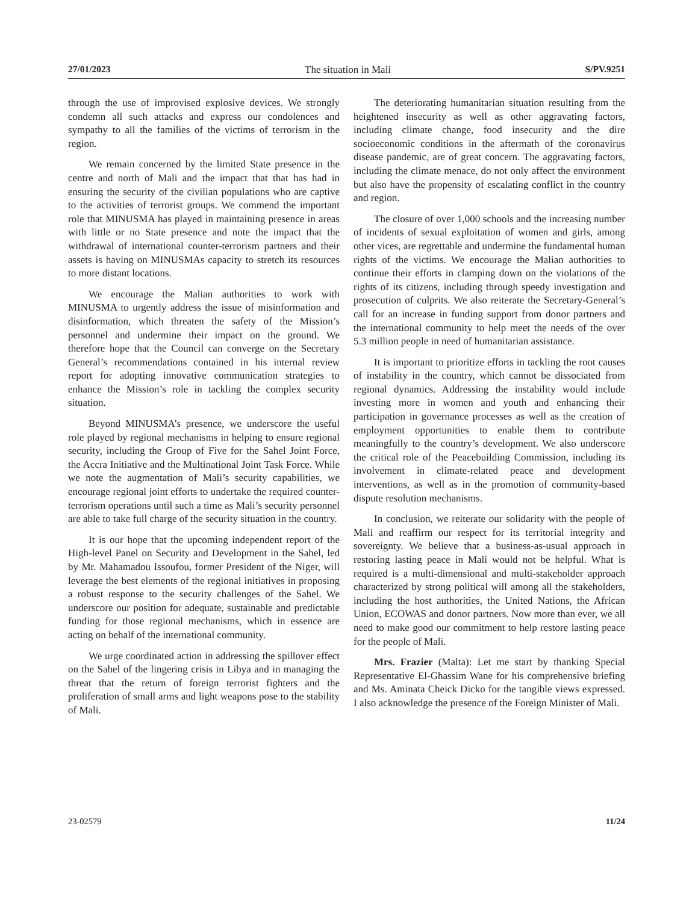27/01/2023 The situation in Mali S/PV.9251
through the use of improvised explosive devices. We strongly condemn all such attacks and express our condolences and sympathy to all the families of the victims of terrorism in the region.
We remain concerned by the limited State presence in the centre and north of Mali and the impact that that has had in ensuring the security of the civilian populations who are captive to the activities of terrorist groups. We commend the important role that MINUSMA has played in maintaining presence in areas with little or no State presence and note the impact that the withdrawal of international counter-terrorism partners and their assets is having on MINUSMAs capacity to stretch its resources to more distant locations.
We encourage the Malian authorities to work with MINUSMA to urgently address the issue of misinformation and disinformation, which threaten the safety of the Mission’s personnel and undermine their impact on the ground. We therefore hope that the Council can converge on the Secretary General’s recommendations contained in his internal review report for adopting innovative communication strategies to enhance the Mission’s role in tackling the complex security situation.
Beyond MINUSMA’s presence, we underscore the useful role played by regional mechanisms in helping to ensure regional security, including the Group of Five for the Sahel Joint Force, the Accra Initiative and the Multinational Joint Task Force. While we note the augmentation of Mali’s security capabilities, we encourage regional joint efforts to undertake the required counter-terrorism operations until such a time as Mali’s security personnel are able to take full charge of the security situation in the country.
It is our hope that the upcoming independent report of the High-level Panel on Security and Development in the Sahel, led by Mr. Mahamadou Issoufou, former President of the Niger, will leverage the best elements of the regional initiatives in proposing a robust response to the security challenges of the Sahel. We underscore our position for adequate, sustainable and predictable funding for those regional mechanisms, which in essence are acting on behalf of the international community.
We urge coordinated action in addressing the spillover effect on the Sahel of the lingering crisis in Libya and in managing the threat that the return of foreign terrorist fighters and the proliferation of small arms and light weapons pose to the stability of Mali.
The deteriorating humanitarian situation resulting from the heightened insecurity as well as other aggravating factors, including climate change, food insecurity and the dire socioeconomic conditions in the aftermath of the coronavirus disease pandemic, are of great concern. The aggravating factors, including the climate menace, do not only affect the environment but also have the propensity of escalating conflict in the country and region.
The closure of over 1,000 schools and the increasing number of incidents of sexual exploitation of women and girls, among other vices, are regrettable and undermine the fundamental human rights of the victims. We encourage the Malian authorities to continue their efforts in clamping down on the violations of the rights of its citizens, including through speedy investigation and prosecution of culprits. We also reiterate the Secretary-General’s call for an increase in funding support from donor partners and the international community to help meet the needs of the over 5.3 million people in need of humanitarian assistance.
It is important to prioritize efforts in tackling the root causes of instability in the country, which cannot be dissociated from regional dynamics. Addressing the instability would include investing more in women and youth and enhancing their participation in governance processes as well as the creation of employment opportunities to enable them to contribute meaningfully to the country’s development. We also underscore the critical role of the Peacebuilding Commission, including its involvement in climate-related peace and development interventions, as well as in the promotion of community-based dispute resolution mechanisms.
In conclusion, we reiterate our solidarity with the people of Mali and reaffirm our respect for its territorial integrity and sovereignty. We believe that a business-as-usual approach in restoring lasting peace in Mali would not be helpful. What is required is a multi-dimensional and multi-stakeholder approach characterized by strong political will among all the stakeholders, including the host authorities, the United Nations, the African Union, ECOWAS and donor partners. Now more than ever, we all need to make good our commitment to help restore lasting peace for the people of Mali.
Mrs. Frazier (Malta): Let me start by thanking Special Representative El-Ghassim Wane for his comprehensive briefing and Ms. Aminata Cheick Dicko for the tangible views expressed. I also acknowledge the presence of the Foreign Minister of Mali.
23-02579 11/24